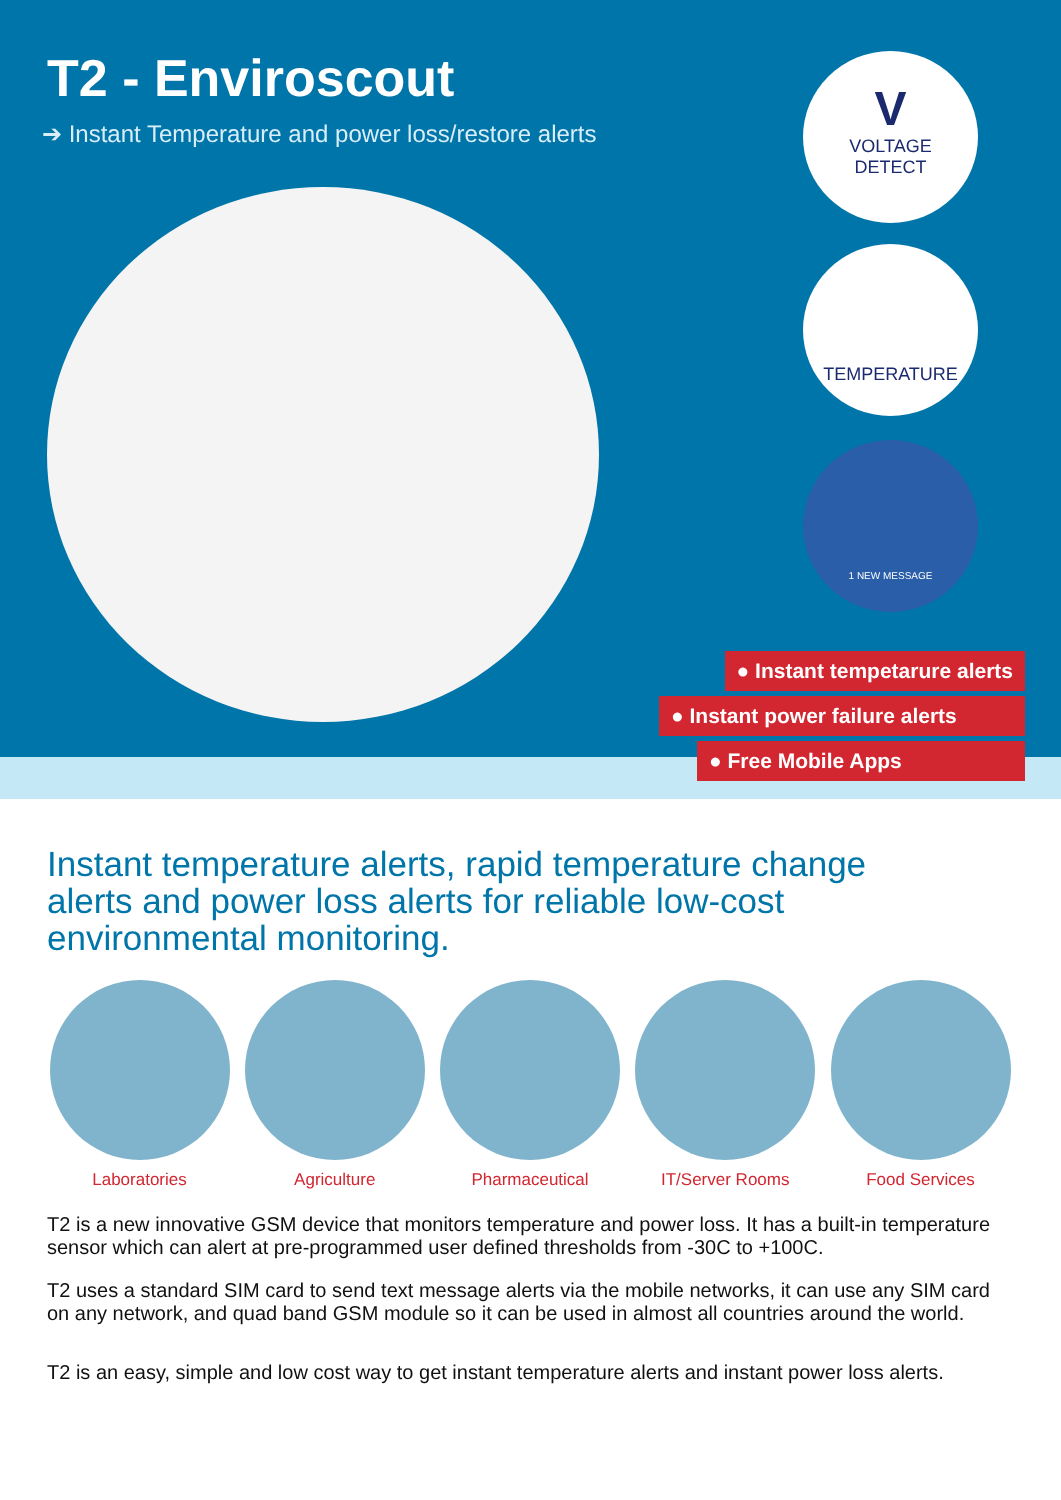T2 - Enviroscout
➔ Instant Temperature and power loss/restore alerts
V
VOLTAGE
DETECT
TEMPERATURE
1 NEW MESSAGE
● Instant tempetarure alerts
● Instant power failure alerts
● Free Mobile Apps
Instant temperature alerts, rapid temperature change alerts and power loss alerts for reliable low-cost environmental monitoring.
Laboratories Agriculture Pharmaceutical IT/Server Rooms Food Services
T2 is a new innovative GSM device that monitors temperature and power loss. It has a built-in temperature sensor which can alert at pre-programmed user defined thresholds from -30C to +100C.
T2 uses a standard SIM card to send text message alerts via the mobile networks, it can use any SIM card on any network, and quad band GSM module so it can be used in almost all countries around the world.
T2 is an easy, simple and low cost way to get instant temperature alerts and instant power loss alerts.